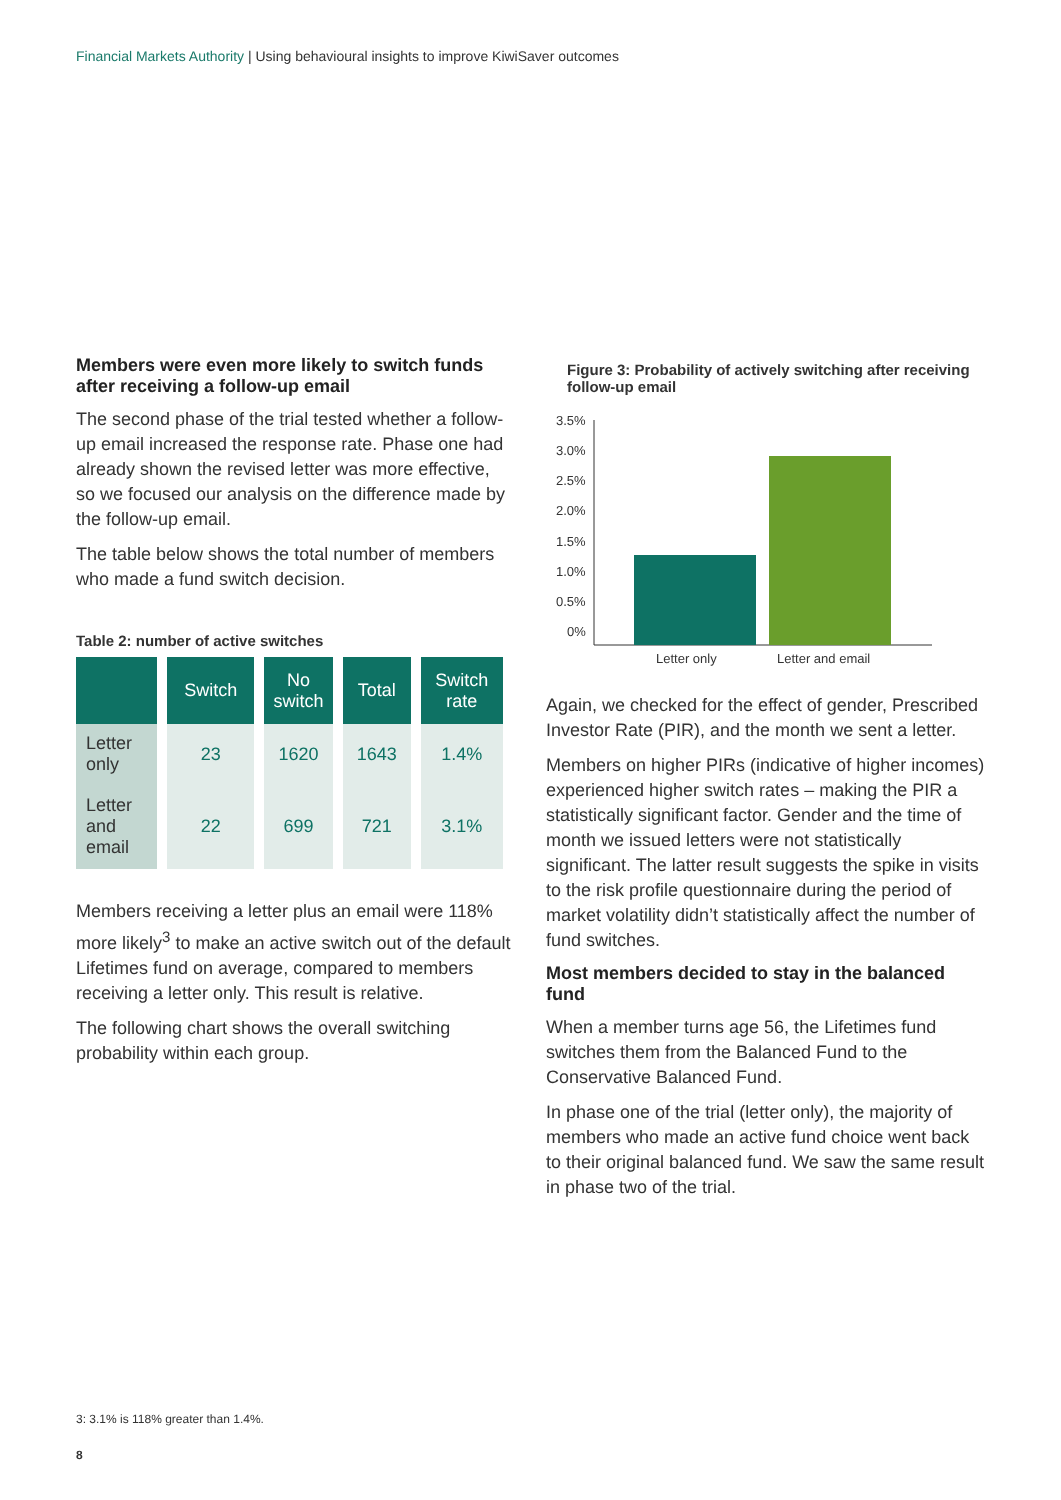Financial Markets Authority | Using behavioural insights to improve KiwiSaver outcomes
Members were even more likely to switch funds after receiving a follow-up email
The second phase of the trial tested whether a follow-up email increased the response rate. Phase one had already shown the revised letter was more effective, so we focused our analysis on the difference made by the follow-up email.
The table below shows the total number of members who made a fund switch decision.
Table 2: number of active switches
| | Switch | No switch | Total | Switch rate |
| --- | --- | --- | --- | --- |
| Letter only | 23 | 1620 | 1643 | 1.4% |
| Letter and email | 22 | 699 | 721 | 3.1% |
Members receiving a letter plus an email were 118% more likely<sup>3</sup> to make an active switch out of the default Lifetimes fund on average, compared to members receiving a letter only. This result is relative.
The following chart shows the overall switching probability within each group.
Figure 3: Probability of actively switching after receiving follow-up email
3.5%
3.0%
2.5%
2.0%
1.5%
1.0%
0.5%
0%
Letter only
Letter and email
Again, we checked for the effect of gender, Prescribed Investor Rate (PIR), and the month we sent a letter.
Members on higher PIRs (indicative of higher incomes) experienced higher switch rates – making the PIR a statistically significant factor. Gender and the time of month we issued letters were not statistically significant. The latter result suggests the spike in visits to the risk profile questionnaire during the period of market volatility didn’t statistically affect the number of fund switches.
Most members decided to stay in the balanced fund
When a member turns age 56, the Lifetimes fund switches them from the Balanced Fund to the Conservative Balanced Fund.
In phase one of the trial (letter only), the majority of members who made an active fund choice went back to their original balanced fund. We saw the same result in phase two of the trial.
3: 3.1% is 118% greater than 1.4%.
8